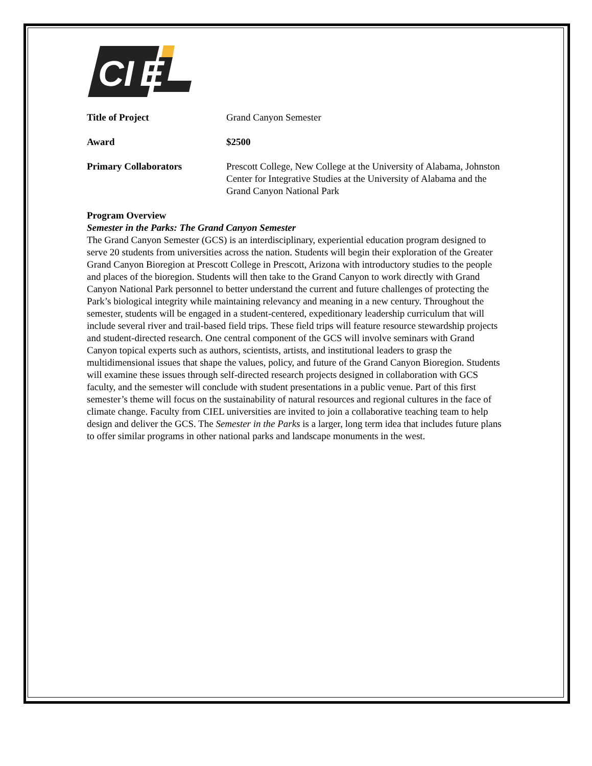CI
E
Title of Project Grand Canyon Semester
Award $2500
Primary Collaborators Prescott College, New College at the University of Alabama, Johnston Center for Integrative Studies at the University of Alabama and the Grand Canyon National Park
Program Overview
Semester in the Parks: The Grand Canyon Semester
The Grand Canyon Semester (GCS) is an interdisciplinary, experiential education program designed to serve 20 students from universities across the nation. Students will begin their exploration of the Greater Grand Canyon Bioregion at Prescott College in Prescott, Arizona with introductory studies to the people and places of the bioregion. Students will then take to the Grand Canyon to work directly with Grand Canyon National Park personnel to better understand the current and future challenges of protecting the Park’s biological integrity while maintaining relevancy and meaning in a new century. Throughout the semester, students will be engaged in a student-centered, expeditionary leadership curriculum that will include several river and trail-based field trips. These field trips will feature resource stewardship projects and student-directed research. One central component of the GCS will involve seminars with Grand Canyon topical experts such as authors, scientists, artists, and institutional leaders to grasp the multidimensional issues that shape the values, policy, and future of the Grand Canyon Bioregion. Students will examine these issues through self-directed research projects designed in collaboration with GCS faculty, and the semester will conclude with student presentations in a public venue. Part of this first semester’s theme will focus on the sustainability of natural resources and regional cultures in the face of climate change. Faculty from CIEL universities are invited to join a collaborative teaching team to help design and deliver the GCS. The Semester in the Parks is a larger, long term idea that includes future plans to offer similar programs in other national parks and landscape monuments in the west.